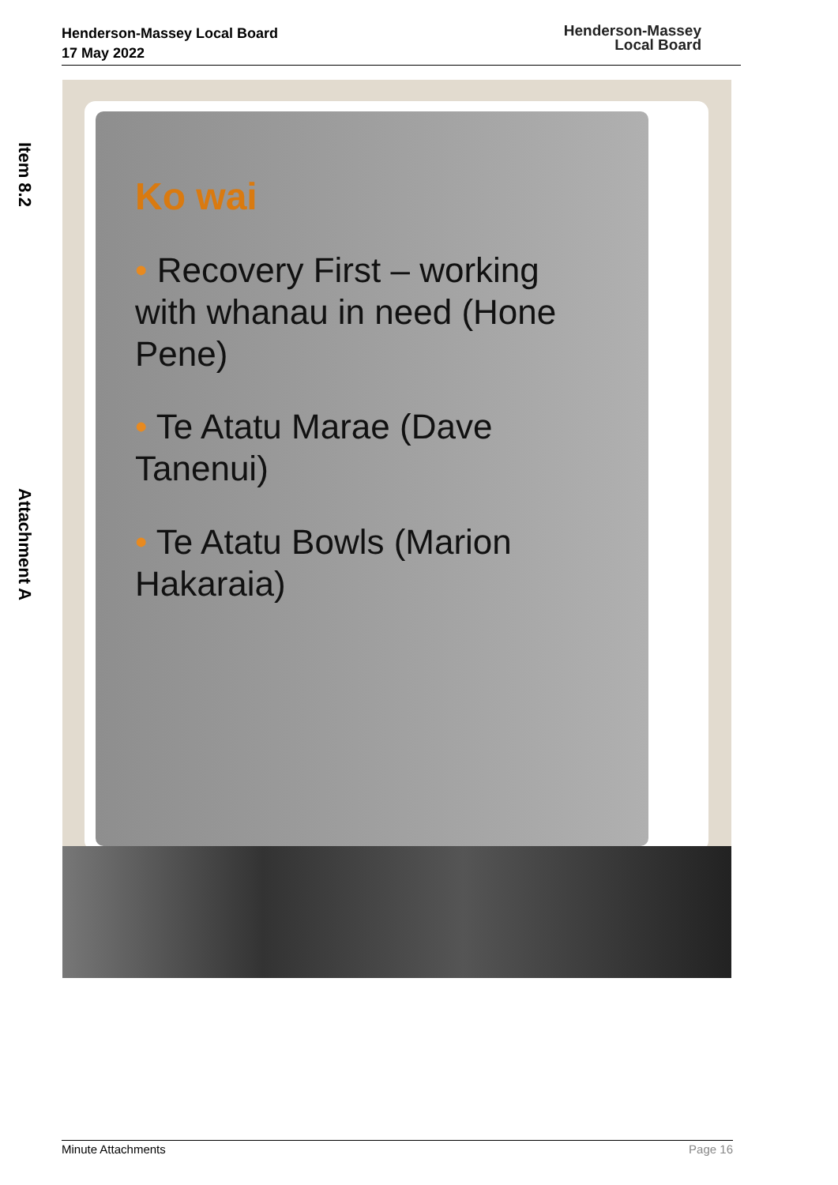Henderson-Massey Local Board
17 May 2022
Henderson-Massey
Local Board
Item 8.2 Attachment A
Ko wai
• Recovery First – working with whanau in need (Hone Pene)
• Te Atatu Marae (Dave Tanenui)
• Te Atatu Bowls (Marion Hakaraia)
Minute Attachments Page 16